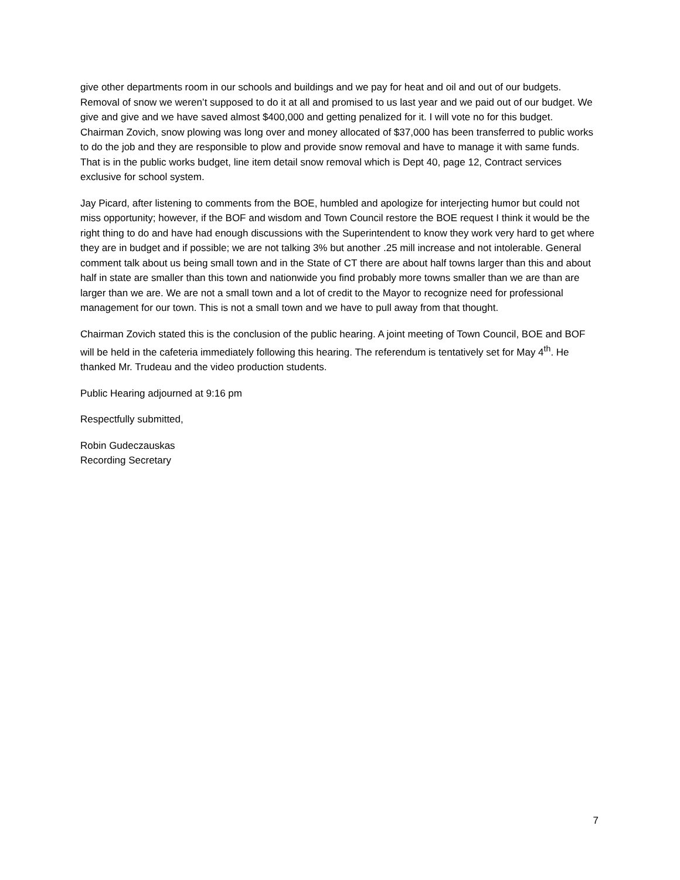give other departments room in our schools and buildings and we pay for heat and oil and out of our budgets. Removal of snow we weren’t supposed to do it at all and promised to us last year and we paid out of our budget. We give and give and we have saved almost $400,000 and getting penalized for it. I will vote no for this budget. Chairman Zovich, snow plowing was long over and money allocated of $37,000 has been transferred to public works to do the job and they are responsible to plow and provide snow removal and have to manage it with same funds. That is in the public works budget, line item detail snow removal which is Dept 40, page 12, Contract services exclusive for school system.
Jay Picard, after listening to comments from the BOE, humbled and apologize for interjecting humor but could not miss opportunity; however, if the BOF and wisdom and Town Council restore the BOE request I think it would be the right thing to do and have had enough discussions with the Superintendent to know they work very hard to get where they are in budget and if possible; we are not talking 3% but another .25 mill increase and not intolerable. General comment talk about us being small town and in the State of CT there are about half towns larger than this and about half in state are smaller than this town and nationwide you find probably more towns smaller than we are than are larger than we are. We are not a small town and a lot of credit to the Mayor to recognize need for professional management for our town. This is not a small town and we have to pull away from that thought.
Chairman Zovich stated this is the conclusion of the public hearing. A joint meeting of Town Council, BOE and BOF will be held in the cafeteria immediately following this hearing. The referendum is tentatively set for May 4<sup>th</sup>. He thanked Mr. Trudeau and the video production students.
Public Hearing adjourned at 9:16 pm
Respectfully submitted,
Robin Gudeczauskas
Recording Secretary
7